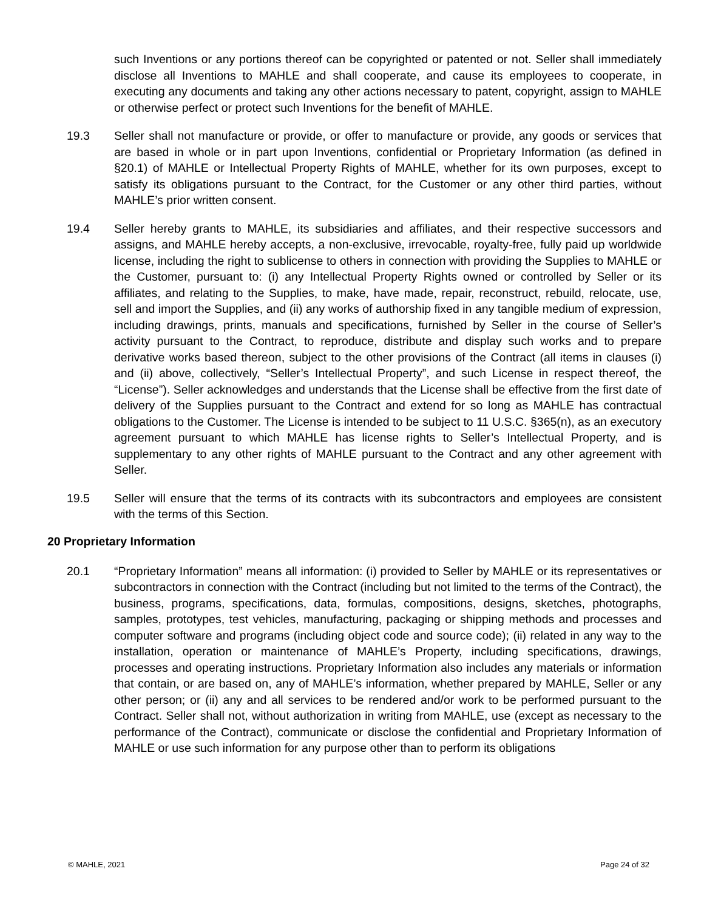such Inventions or any portions thereof can be copyrighted or patented or not. Seller shall immediately disclose all Inventions to MAHLE and shall cooperate, and cause its employees to cooperate, in executing any documents and taking any other actions necessary to patent, copyright, assign to MAHLE or otherwise perfect or protect such Inventions for the benefit of MAHLE.
19.3 Seller shall not manufacture or provide, or offer to manufacture or provide, any goods or services that are based in whole or in part upon Inventions, confidential or Proprietary Information (as defined in §20.1) of MAHLE or Intellectual Property Rights of MAHLE, whether for its own purposes, except to satisfy its obligations pursuant to the Contract, for the Customer or any other third parties, without MAHLE’s prior written consent.
19.4 Seller hereby grants to MAHLE, its subsidiaries and affiliates, and their respective successors and assigns, and MAHLE hereby accepts, a non-exclusive, irrevocable, royalty-free, fully paid up worldwide license, including the right to sublicense to others in connection with providing the Supplies to MAHLE or the Customer, pursuant to: (i) any Intellectual Property Rights owned or controlled by Seller or its affiliates, and relating to the Supplies, to make, have made, repair, reconstruct, rebuild, relocate, use, sell and import the Supplies, and (ii) any works of authorship fixed in any tangible medium of expression, including drawings, prints, manuals and specifications, furnished by Seller in the course of Seller’s activity pursuant to the Contract, to reproduce, distribute and display such works and to prepare derivative works based thereon, subject to the other provisions of the Contract (all items in clauses (i) and (ii) above, collectively, “Seller’s Intellectual Property”, and such License in respect thereof, the “License”). Seller acknowledges and understands that the License shall be effective from the first date of delivery of the Supplies pursuant to the Contract and extend for so long as MAHLE has contractual obligations to the Customer. The License is intended to be subject to 11 U.S.C. §365(n), as an executory agreement pursuant to which MAHLE has license rights to Seller’s Intellectual Property, and is supplementary to any other rights of MAHLE pursuant to the Contract and any other agreement with Seller.
19.5 Seller will ensure that the terms of its contracts with its subcontractors and employees are consistent with the terms of this Section.
20 Proprietary Information
20.1 “Proprietary Information” means all information: (i) provided to Seller by MAHLE or its representatives or subcontractors in connection with the Contract (including but not limited to the terms of the Contract), the business, programs, specifications, data, formulas, compositions, designs, sketches, photographs, samples, prototypes, test vehicles, manufacturing, packaging or shipping methods and processes and computer software and programs (including object code and source code); (ii) related in any way to the installation, operation or maintenance of MAHLE’s Property, including specifications, drawings, processes and operating instructions. Proprietary Information also includes any materials or information that contain, or are based on, any of MAHLE’s information, whether prepared by MAHLE, Seller or any other person; or (ii) any and all services to be rendered and/or work to be performed pursuant to the Contract. Seller shall not, without authorization in writing from MAHLE, use (except as necessary to the performance of the Contract), communicate or disclose the confidential and Proprietary Information of MAHLE or use such information for any purpose other than to perform its obligations
© MAHLE, 2021 Page 24 of 32